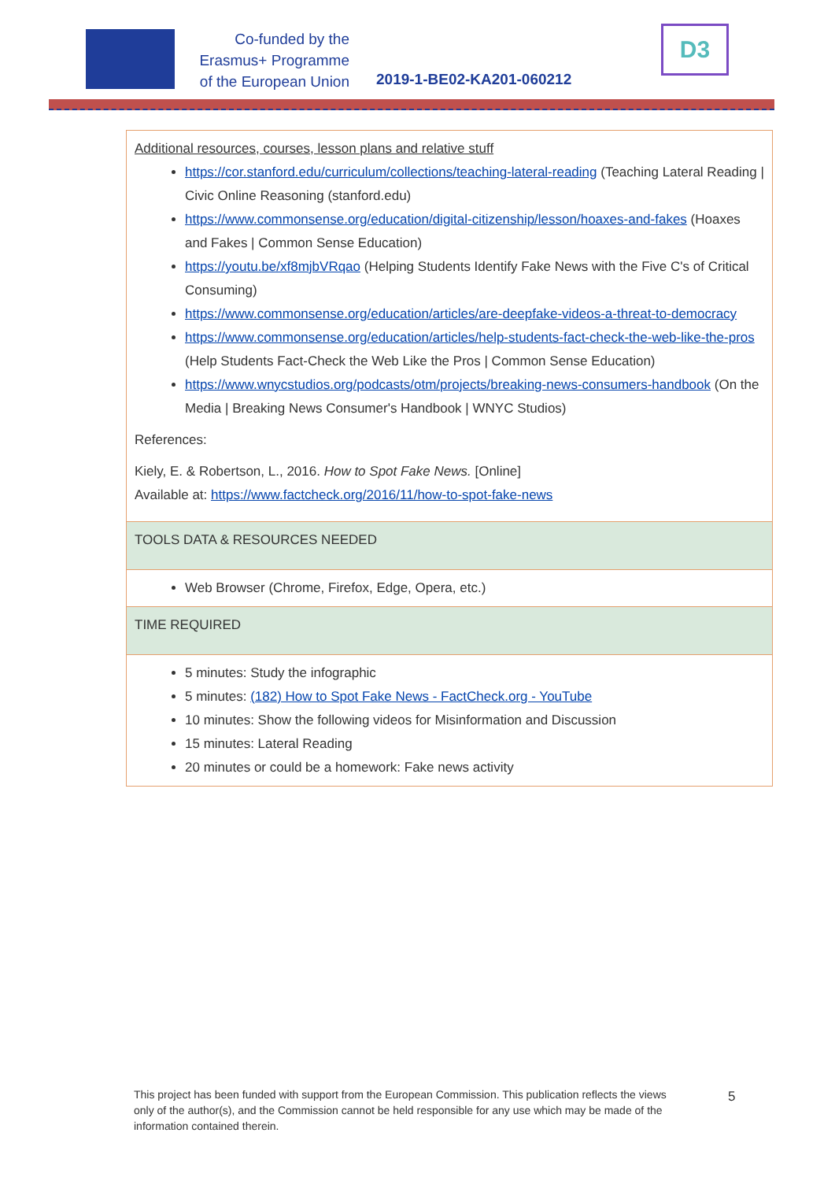Co-funded by the
Erasmus+ Programme
of the European Union
2019-1-BE02-KA201-060212
D3
| Additional resources, courses, lesson plans and relative stuff https://cor.stanford.edu/curriculum/collections/teaching-lateral-reading (Teaching Lateral Reading / Civic Online Reasoning (stanford.edu) https://www.commonsense.org/education/digital-citizenship/lesson/hoaxes-and-fakes (Hoaxes and Fakes / Common Sense Education) https://youtu.be/xf8mjbVRqao (Helping Students Identify Fake News with the Five C's of Critical Consuming) https://www.commonsense.org/education/articles/are-deepfake-videos-a-threat-to-democracy https://www.commonsense.org/education/articles/help-students-fact-check-the-web-like-the-pros (Help Students Fact-Check the Web Like the Pros / Common Sense Education) https://www.wnycstudios.org/podcasts/otm/projects/breaking-news-consumers-handbook (On the Media / Breaking News Consumer's Handbook / WNYC Studios) References: Kiely, E. & Robertson, L., 2016. How to Spot Fake News. [Online] Available at: https://www.factcheck.org/2016/11/how-to-spot-fake-news |
| TOOLS DATA & RESOURCES NEEDED |
| Web Browser (Chrome, Firefox, Edge, Opera, etc.) |
| TIME REQUIRED |
| 5 minutes: Study the infographic 5 minutes: (182) How to Spot Fake News - FactCheck.org - YouTube 10 minutes: Show the following videos for Misinformation and Discussion 15 minutes: Lateral Reading 20 minutes or could be a homework: Fake news activity |
This project has been funded with support from the European Commission. This publication reflects the views only of the author(s), and the Commission cannot be held responsible for any use which may be made of the information contained therein.
5